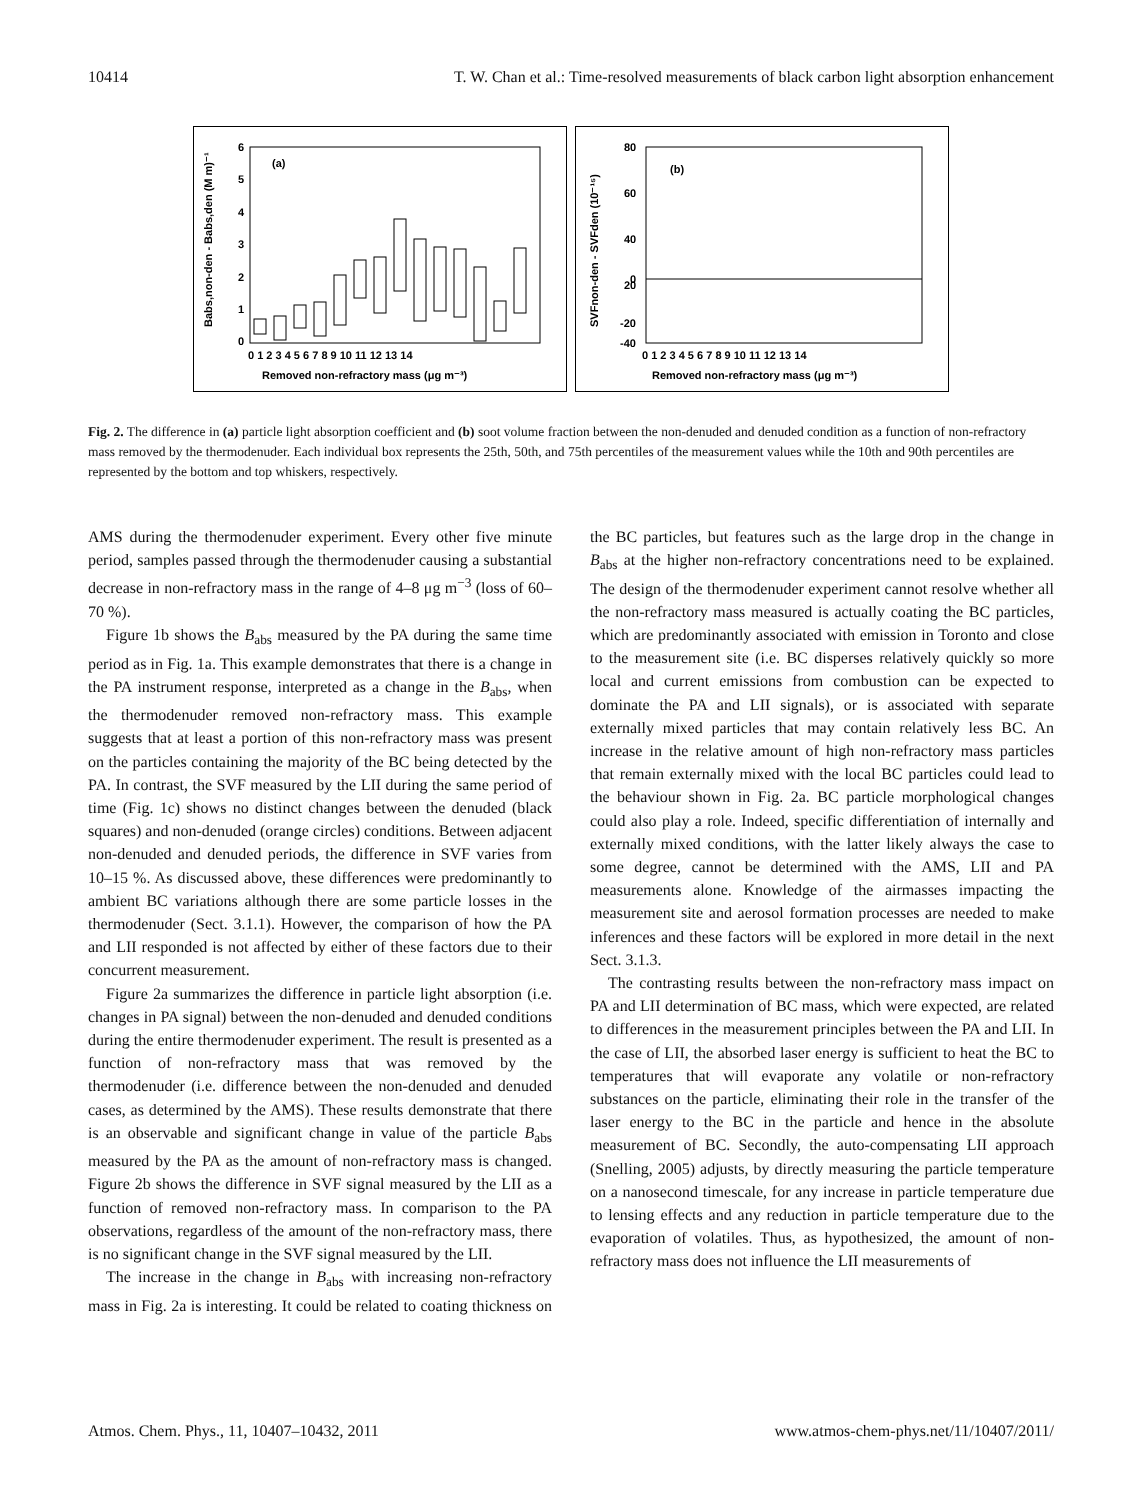10414 T. W. Chan et al.: Time-resolved measurements of black carbon light absorption enhancement
(a)
6
5
4
3
2
1
0
0 1 2 3 4 5 6 7 8 9 10 11 12 13 14
Removed non-refractory mass (μg m⁻³)
Babs,non-den - Babs,den (M m)⁻¹
(b)
80
60
40
20
0
-20
-40
0 1 2 3 4 5 6 7 8 9 10 11 12 13 14
Removed non-refractory mass (μg m⁻³)
SVFnon-den - SVFden (10⁻¹⁵)
Fig. 2. The difference in (a) particle light absorption coefficient and (b) soot volume fraction between the non-denuded and denuded condition as a function of non-refractory mass removed by the thermodenuder. Each individual box represents the 25th, 50th, and 75th percentiles of the measurement values while the 10th and 90th percentiles are represented by the bottom and top whiskers, respectively.
AMS during the thermodenuder experiment. Every other five minute period, samples passed through the thermodenuder causing a substantial decrease in non-refractory mass in the range of 4–8 μg m<sup>−3</sup> (loss of 60–70 %).
Figure 1b shows the B<sub>abs</sub> measured by the PA during the same time period as in Fig. 1a. This example demonstrates that there is a change in the PA instrument response, interpreted as a change in the B<sub>abs</sub>, when the thermodenuder removed non-refractory mass. This example suggests that at least a portion of this non-refractory mass was present on the particles containing the majority of the BC being detected by the PA. In contrast, the SVF measured by the LII during the same period of time (Fig. 1c) shows no distinct changes between the denuded (black squares) and non-denuded (orange circles) conditions. Between adjacent non-denuded and denuded periods, the difference in SVF varies from 10–15 %. As discussed above, these differences were predominantly to ambient BC variations although there are some particle losses in the thermodenuder (Sect. 3.1.1). However, the comparison of how the PA and LII responded is not affected by either of these factors due to their concurrent measurement.
Figure 2a summarizes the difference in particle light absorption (i.e. changes in PA signal) between the non-denuded and denuded conditions during the entire thermodenuder experiment. The result is presented as a function of non-refractory mass that was removed by the thermodenuder (i.e. difference between the non-denuded and denuded cases, as determined by the AMS). These results demonstrate that there is an observable and significant change in value of the particle B<sub>abs</sub> measured by the PA as the amount of non-refractory mass is changed. Figure 2b shows the difference in SVF signal measured by the LII as a function of removed non-refractory mass. In comparison to the PA observations, regardless of the amount of the non-refractory mass, there is no significant change in the SVF signal measured by the LII.
The increase in the change in B<sub>abs</sub> with increasing non-refractory mass in Fig. 2a is interesting. It could be related to coating thickness on the BC particles, but features such as the large drop in the change in B<sub>abs</sub> at the higher non-refractory concentrations need to be explained. The design of the thermodenuder experiment cannot resolve whether all the non-refractory mass measured is actually coating the BC particles, which are predominantly associated with emission in Toronto and close to the measurement site (i.e. BC disperses relatively quickly so more local and current emissions from combustion can be expected to dominate the PA and LII signals), or is associated with separate externally mixed particles that may contain relatively less BC. An increase in the relative amount of high non-refractory mass particles that remain externally mixed with the local BC particles could lead to the behaviour shown in Fig. 2a. BC particle morphological changes could also play a role. Indeed, specific differentiation of internally and externally mixed conditions, with the latter likely always the case to some degree, cannot be determined with the AMS, LII and PA measurements alone. Knowledge of the airmasses impacting the measurement site and aerosol formation processes are needed to make inferences and these factors will be explored in more detail in the next Sect. 3.1.3.
The contrasting results between the non-refractory mass impact on PA and LII determination of BC mass, which were expected, are related to differences in the measurement principles between the PA and LII. In the case of LII, the absorbed laser energy is sufficient to heat the BC to temperatures that will evaporate any volatile or non-refractory substances on the particle, eliminating their role in the transfer of the laser energy to the BC in the particle and hence in the absolute measurement of BC. Secondly, the auto-compensating LII approach (Snelling, 2005) adjusts, by directly measuring the particle temperature on a nanosecond timescale, for any increase in particle temperature due to lensing effects and any reduction in particle temperature due to the evaporation of volatiles. Thus, as hypothesized, the amount of non-refractory mass does not influence the LII measurements of
Atmos. Chem. Phys., 11, 10407–10432, 2011 www.atmos-chem-phys.net/11/10407/2011/